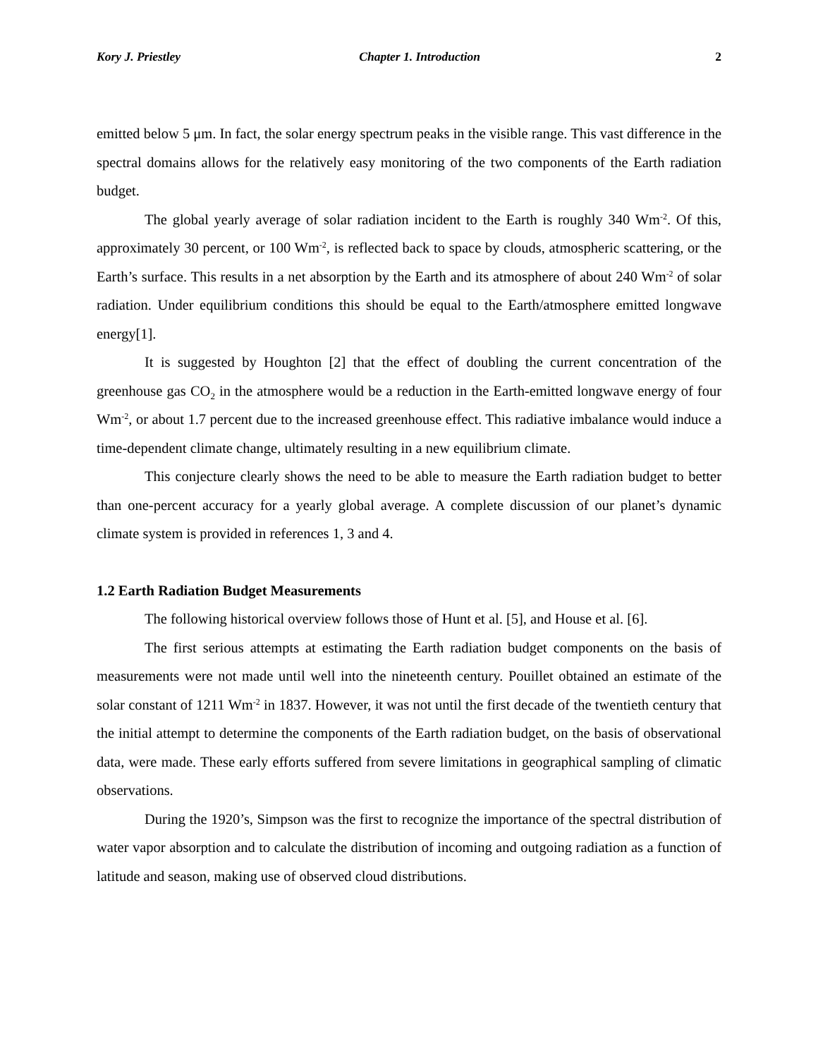Kory J. Priestley Chapter 1. Introduction 2
emitted below 5 μm. In fact, the solar energy spectrum peaks in the visible range. This vast difference in the spectral domains allows for the relatively easy monitoring of the two components of the Earth radiation budget.
The global yearly average of solar radiation incident to the Earth is roughly 340 Wm<sup>-2</sup>. Of this, approximately 30 percent, or 100 Wm<sup>-2</sup>, is reflected back to space by clouds, atmospheric scattering, or the Earth’s surface. This results in a net absorption by the Earth and its atmosphere of about 240 Wm<sup>-2</sup> of solar radiation. Under equilibrium conditions this should be equal to the Earth/atmosphere emitted longwave energy[1].
It is suggested by Houghton [2] that the effect of doubling the current concentration of the greenhouse gas CO<sub>2</sub> in the atmosphere would be a reduction in the Earth-emitted longwave energy of four Wm<sup>-2</sup>, or about 1.7 percent due to the increased greenhouse effect. This radiative imbalance would induce a time-dependent climate change, ultimately resulting in a new equilibrium climate.
This conjecture clearly shows the need to be able to measure the Earth radiation budget to better than one-percent accuracy for a yearly global average. A complete discussion of our planet’s dynamic climate system is provided in references 1, 3 and 4.
1.2 Earth Radiation Budget Measurements
The following historical overview follows those of Hunt et al. [5], and House et al. [6].
The first serious attempts at estimating the Earth radiation budget components on the basis of measurements were not made until well into the nineteenth century. Pouillet obtained an estimate of the solar constant of 1211 Wm<sup>-2</sup> in 1837. However, it was not until the first decade of the twentieth century that the initial attempt to determine the components of the Earth radiation budget, on the basis of observational data, were made. These early efforts suffered from severe limitations in geographical sampling of climatic observations.
During the 1920’s, Simpson was the first to recognize the importance of the spectral distribution of water vapor absorption and to calculate the distribution of incoming and outgoing radiation as a function of latitude and season, making use of observed cloud distributions.